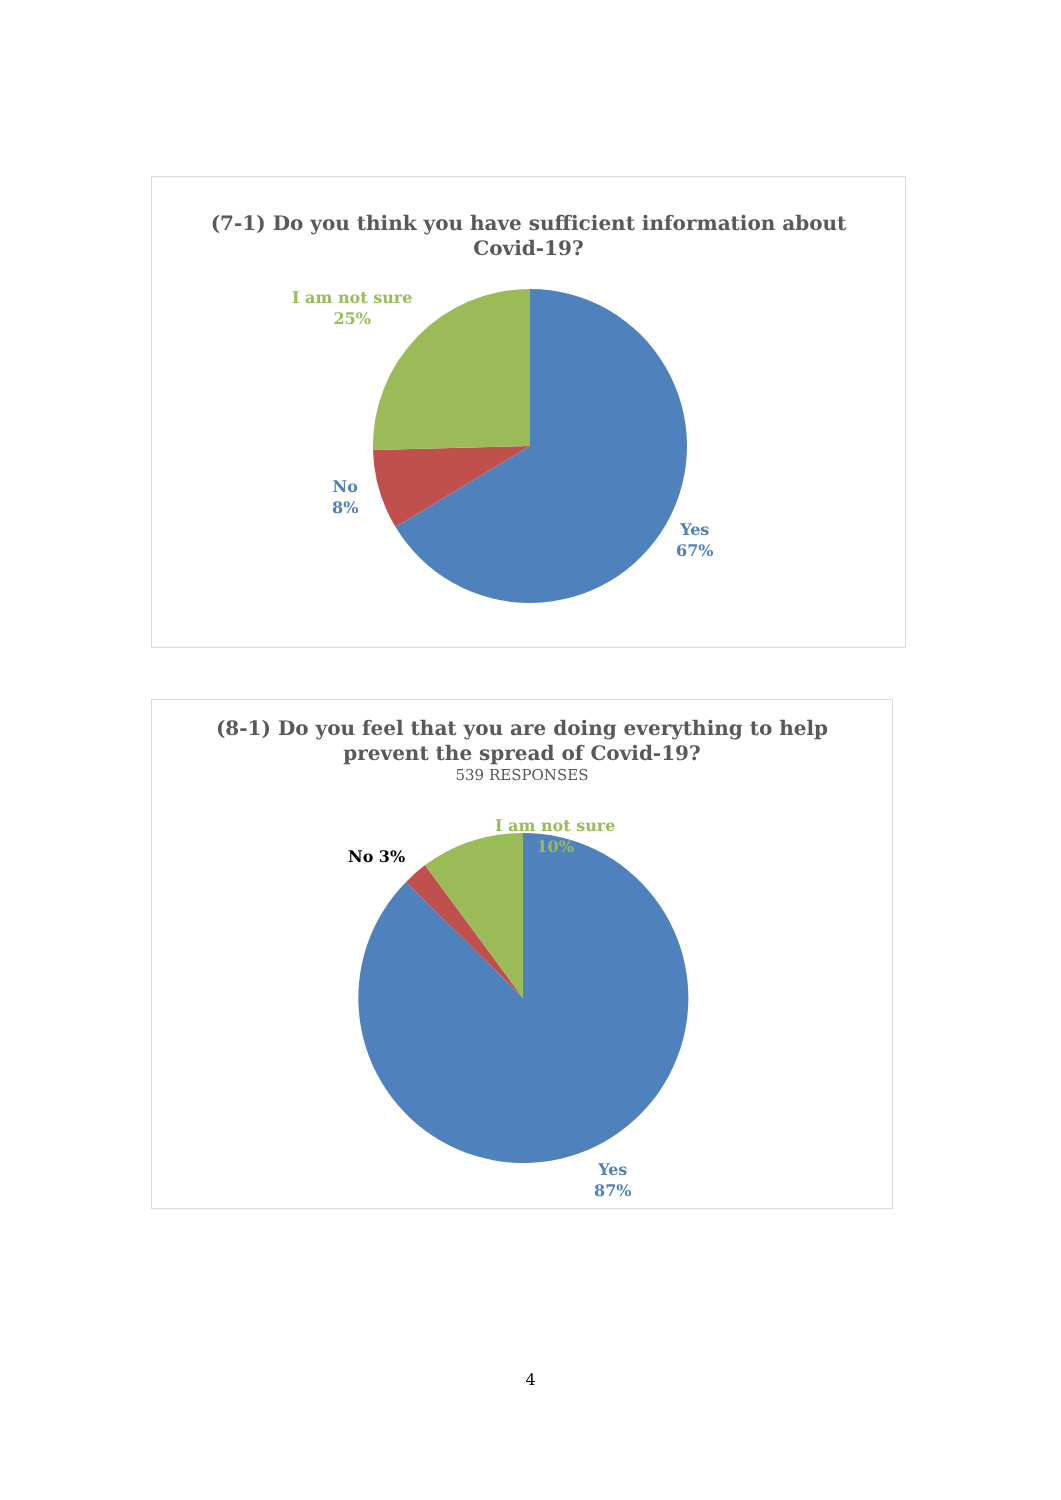(7-1) Do you think you have sufficient information about
Covid-19?
I am not sure
25%
No
8%
Yes
67%
(8-1) Do you feel that you are doing everything to help
prevent the spread of Covid-19?
539 RESPONSES
No 3%
I am not sure
10%
Yes
87%
4